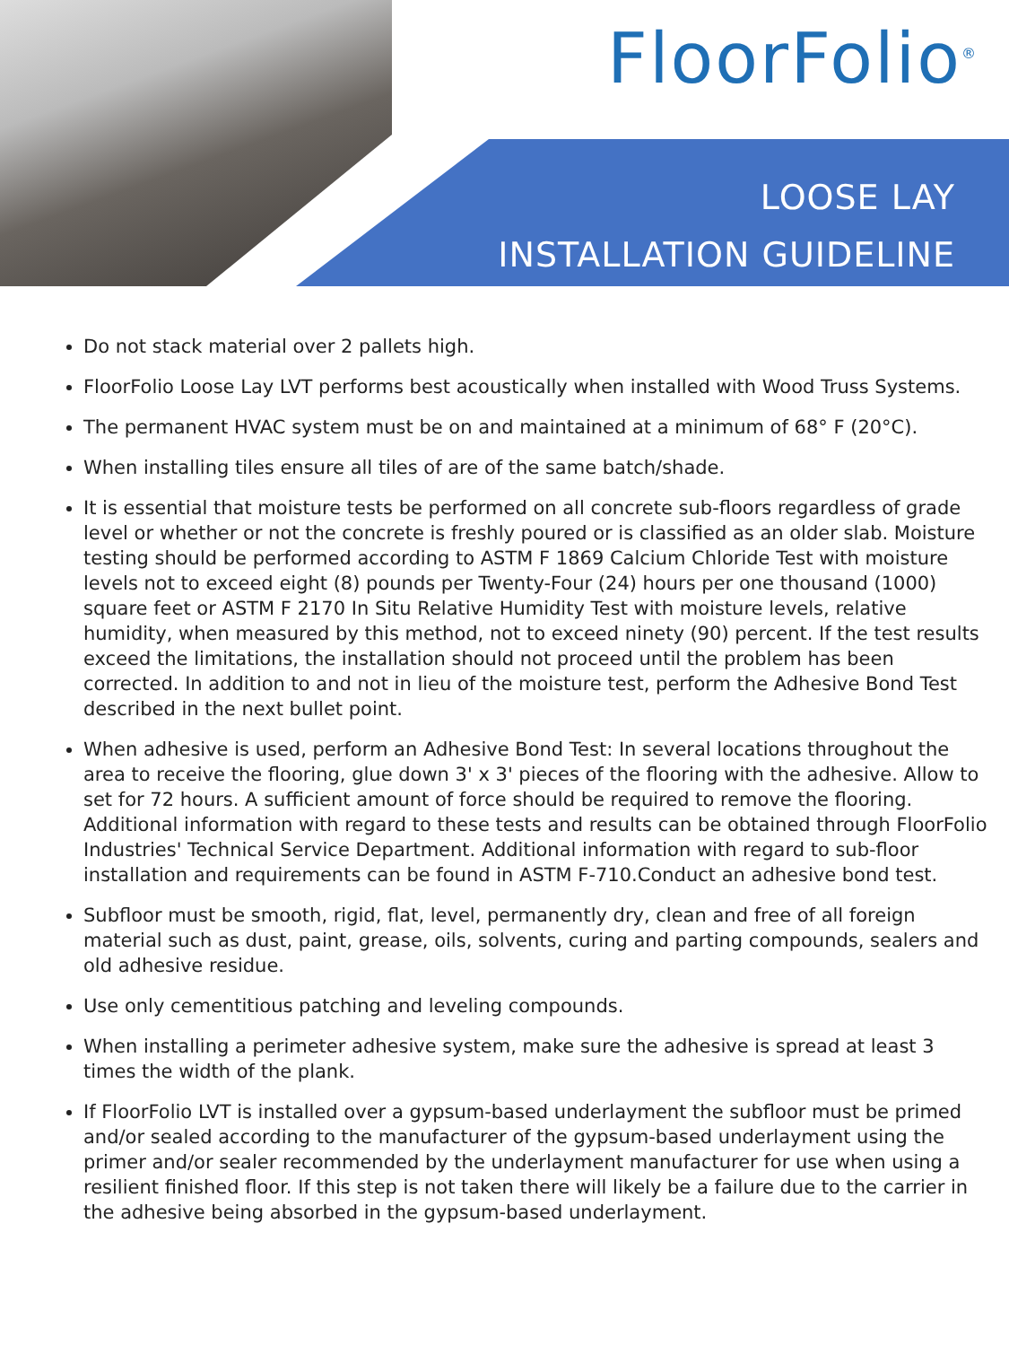FloorFolio<sup>®</sup>
LOOSE LAY
INSTALLATION GUIDELINE
Do not stack material over 2 pallets high.
FloorFolio Loose Lay LVT performs best acoustically when installed with Wood Truss Systems.
The permanent HVAC system must be on and maintained at a minimum of 68° F (20°C).
When installing tiles ensure all tiles of are of the same batch/shade.
It is essential that moisture tests be performed on all concrete sub-floors regardless of grade level or whether or not the concrete is freshly poured or is classified as an older slab. Moisture testing should be performed according to ASTM F 1869 Calcium Chloride Test with moisture levels not to exceed eight (8) pounds per Twenty-Four (24) hours per one thousand (1000) square feet or ASTM F 2170 In Situ Relative Humidity Test with moisture levels, relative humidity, when measured by this method, not to exceed ninety (90) percent. If the test results exceed the limitations, the installation should not proceed until the problem has been corrected. In addition to and not in lieu of the moisture test, perform the Adhesive Bond Test described in the next bullet point.
When adhesive is used, perform an Adhesive Bond Test: In several locations throughout the area to receive the flooring, glue down 3' x 3' pieces of the flooring with the adhesive. Allow to set for 72 hours. A sufficient amount of force should be required to remove the flooring. Additional information with regard to these tests and results can be obtained through FloorFolio Industries' Technical Service Department. Additional information with regard to sub-floor installation and requirements can be found in ASTM F-710.Conduct an adhesive bond test.
Subfloor must be smooth, rigid, flat, level, permanently dry, clean and free of all foreign material such as dust, paint, grease, oils, solvents, curing and parting compounds, sealers and old adhesive residue.
Use only cementitious patching and leveling compounds.
When installing a perimeter adhesive system, make sure the adhesive is spread at least 3 times the width of the plank.
If FloorFolio LVT is installed over a gypsum-based underlayment the subfloor must be primed and/or sealed according to the manufacturer of the gypsum-based underlayment using the primer and/or sealer recommended by the underlayment manufacturer for use when using a resilient finished floor. If this step is not taken there will likely be a failure due to the carrier in the adhesive being absorbed in the gypsum-based underlayment.